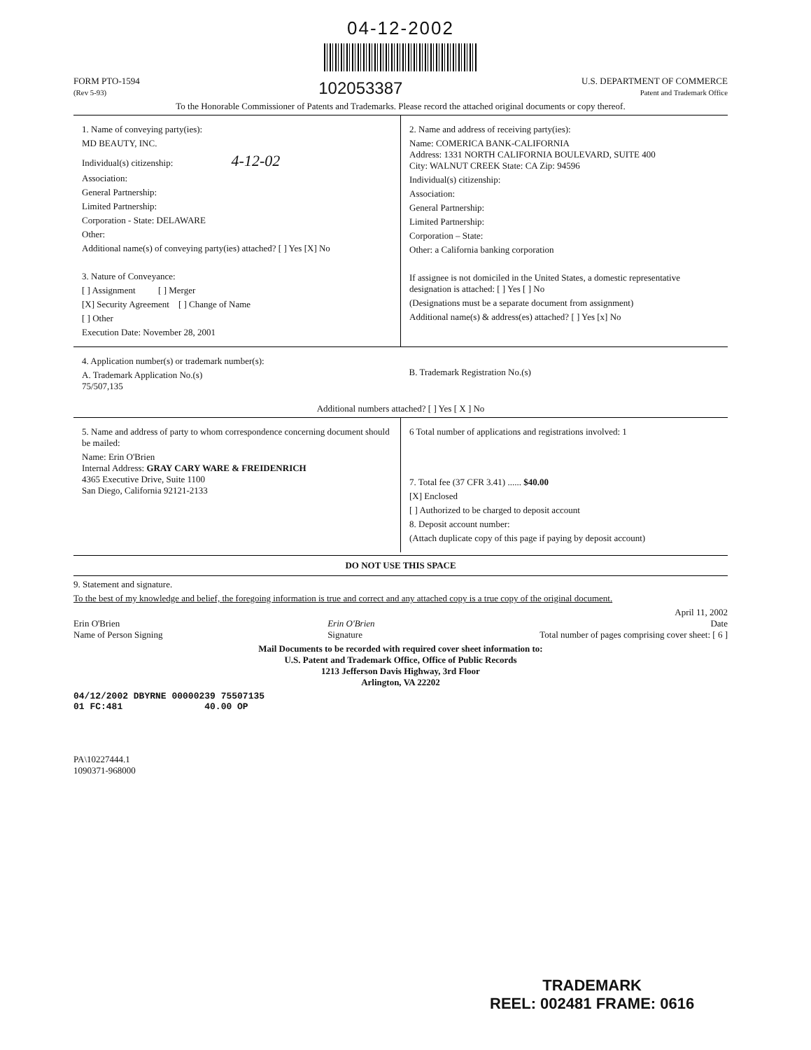04-12-2002
FORM PTO-1594
(Rev 5-93)
102053387
U.S. DEPARTMENT OF COMMERCE
Patent and Trademark Office
To the Honorable Commissioner of Patents and Trademarks. Please record the attached original documents or copy thereof.
1. Name of conveying party(ies):
MD BEAUTY, INC.
Individual(s) citizenship: 4-12-02
Association:
General Partnership:
Limited Partnership:
Corporation - State: DELAWARE
Other:
Additional name(s) of conveying party(ies) attached? [ ] Yes [X] No
3. Nature of Conveyance:
[ ] Assignment [ ] Merger
[X] Security Agreement [ ] Change of Name
[ ] Other
Execution Date: November 28, 2001
2. Name and address of receiving party(ies):
Name: COMERICA BANK-CALIFORNIA
Address: 1331 NORTH CALIFORNIA BOULEVARD, SUITE 400
City: WALNUT CREEK State: CA Zip: 94596
Individual(s) citizenship:
Association:
General Partnership:
Limited Partnership:
Corporation – State:
Other: a California banking corporation
If assignee is not domiciled in the United States, a domestic representative designation is attached: [ ] Yes [ ] No
(Designations must be a separate document from assignment)
Additional name(s) & address(es) attached? [ ] Yes [x] No
4. Application number(s) or trademark number(s):
A. Trademark Application No.(s)
75/507,135
B. Trademark Registration No.(s)
Additional numbers attached? [ ] Yes [ X ] No
5. Name and address of party to whom correspondence concerning document should be mailed:
Name: Erin O'Brien
Internal Address: GRAY CARY WARE & FREIDENRICH
4365 Executive Drive, Suite 1100
San Diego, California 92121-2133
6 Total number of applications and registrations involved: 1
7. Total fee (37 CFR 3.41) ...... $40.00
[X] Enclosed
[ ] Authorized to be charged to deposit account
8. Deposit account number:
(Attach duplicate copy of this page if paying by deposit account)
DO NOT USE THIS SPACE
9. Statement and signature.
To the best of my knowledge and belief, the foregoing information is true and correct and any attached copy is a true copy of the original document.
Erin O'Brien
Name of Person Signing
Erin O'Brien
Signature
April 11, 2002
Date
Total number of pages comprising cover sheet: [ 6 ]
Mail Documents to be recorded with required cover sheet information to:
U.S. Patent and Trademark Office, Office of Public Records
1213 Jefferson Davis Highway, 3rd Floor
Arlington, VA 22202
04/12/2002 DBYRNE 00000239 75507135
01 FC:481 40.00 OP
PA\10227444.1
1090371-968000
TRADEMARK
REEL: 002481 FRAME: 0616